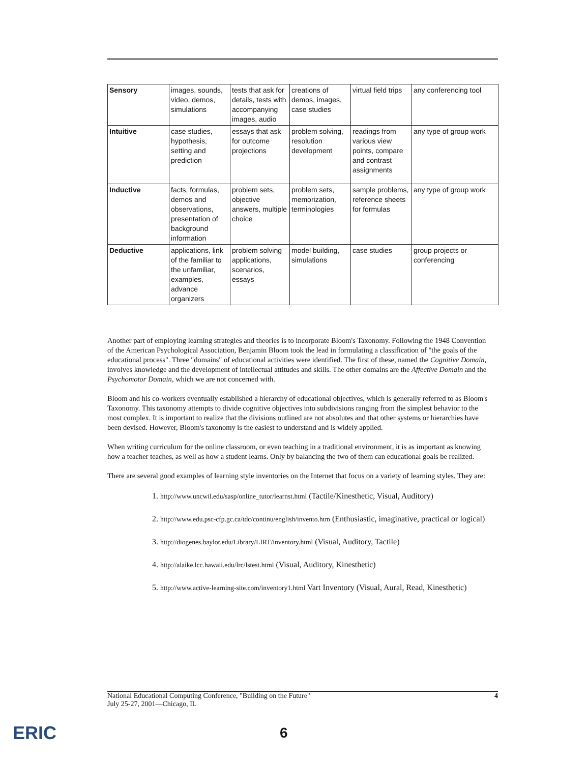| Sensory | images, sounds, video, demos, simulations | tests that ask for details, tests with accompanying images, audio | creations of demos, images, case studies | virtual field trips | any conferencing tool |
| Intuitive | case studies, hypothesis, setting and prediction | essays that ask for outcome projections | problem solving, resolution development | readings from various view points, compare and contrast assignments | any type of group work |
| Inductive | facts, formulas, demos and observations, presentation of background information | problem sets, objective answers, multiple choice | problem sets, memorization, terminologies | sample problems, reference sheets for formulas | any type of group work |
| Deductive | applications, link of the familiar to the unfamiliar, examples, advance organizers | problem solving applications, scenarios, essays | model building, simulations | case studies | group projects or conferencing |
Another part of employing learning strategies and theories is to incorporate Bloom's Taxonomy. Following the 1948 Convention of the American Psychological Association, Benjamin Bloom took the lead in formulating a classification of "the goals of the educational process". Three "domains" of educational activities were identified. The first of these, named the Cognitive Domain, involves knowledge and the development of intellectual attitudes and skills. The other domains are the Affective Domain and the Psychomotor Domain, which we are not concerned with.
Bloom and his co-workers eventually established a hierarchy of educational objectives, which is generally referred to as Bloom's Taxonomy. This taxonomy attempts to divide cognitive objectives into subdivisions ranging from the simplest behavior to the most complex. It is important to realize that the divisions outlined are not absolutes and that other systems or hierarchies have been devised. However, Bloom's taxonomy is the easiest to understand and is widely applied.
When writing curriculum for the online classroom, or even teaching in a traditional environment, it is as important as knowing how a teacher teaches, as well as how a student learns. Only by balancing the two of them can educational goals be realized.
There are several good examples of learning style inventories on the Internet that focus on a variety of learning styles. They are:
1. http://www.uncwil.edu/sasp/online_tutor/learnst.html (Tactile/Kinesthetic, Visual, Auditory)
2. http://www.edu.psc-cfp.gc.ca/tdc/continu/english/invento.htm (Enthusiastic, imaginative, practical or logical)
3. http://diogenes.baylor.edu/Library/LIRT/inventory.html (Visual, Auditory, Tactile)
4. http://alaike.lcc.hawaii.edu/lrc/lstest.html (Visual, Auditory, Kinesthetic)
5. http://www.active-learning-site.com/inventory1.html Vart Inventory (Visual, Aural, Read, Kinesthetic)
National Educational Computing Conference, "Building on the Future"
July 25-27, 2001—Chicago, IL
4
ERIC 6